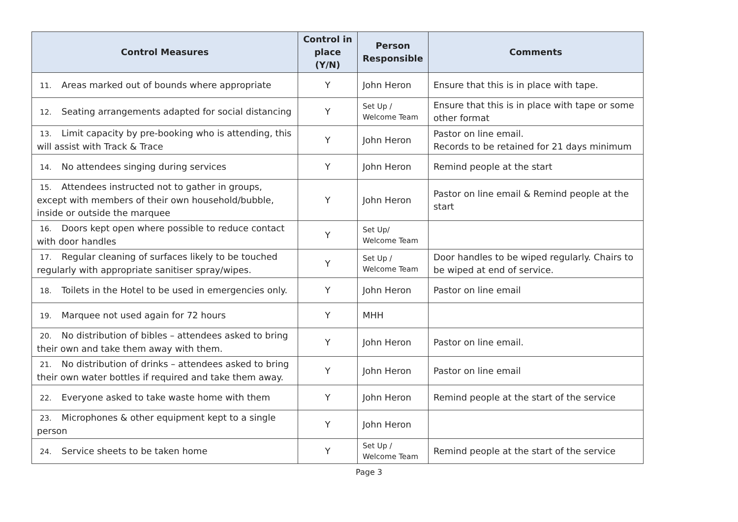| Control Measures | Control in place (Y/N) | Person Responsible | Comments |
| --- | --- | --- | --- |
| 11. Areas marked out of bounds where appropriate | Y | John Heron | Ensure that this is in place with tape. |
| 12. Seating arrangements adapted for social distancing | Y | Set Up / Welcome Team | Ensure that this is in place with tape or some other format |
| 13. Limit capacity by pre-booking who is attending, this will assist with Track & Trace | Y | John Heron | Pastor on line email. Records to be retained for 21 days minimum |
| 14. No attendees singing during services | Y | John Heron | Remind people at the start |
| 15. Attendees instructed not to gather in groups, except with members of their own household/bubble, inside or outside the marquee | Y | John Heron | Pastor on line email & Remind people at the start |
| 16. Doors kept open where possible to reduce contact with door handles | Y | Set Up/ Welcome Team | |
| 17. Regular cleaning of surfaces likely to be touched regularly with appropriate sanitiser spray/wipes. | Y | Set Up / Welcome Team | Door handles to be wiped regularly. Chairs to be wiped at end of service. |
| 18. Toilets in the Hotel to be used in emergencies only. | Y | John Heron | Pastor on line email |
| 19. Marquee not used again for 72 hours | Y | MHH | |
| 20. No distribution of bibles – attendees asked to bring their own and take them away with them. | Y | John Heron | Pastor on line email. |
| 21. No distribution of drinks – attendees asked to bring their own water bottles if required and take them away. | Y | John Heron | Pastor on line email |
| 22. Everyone asked to take waste home with them | Y | John Heron | Remind people at the start of the service |
| 23. Microphones & other equipment kept to a single person | Y | John Heron | |
| 24. Service sheets to be taken home | Y | Set Up / Welcome Team | Remind people at the start of the service |
Page 3